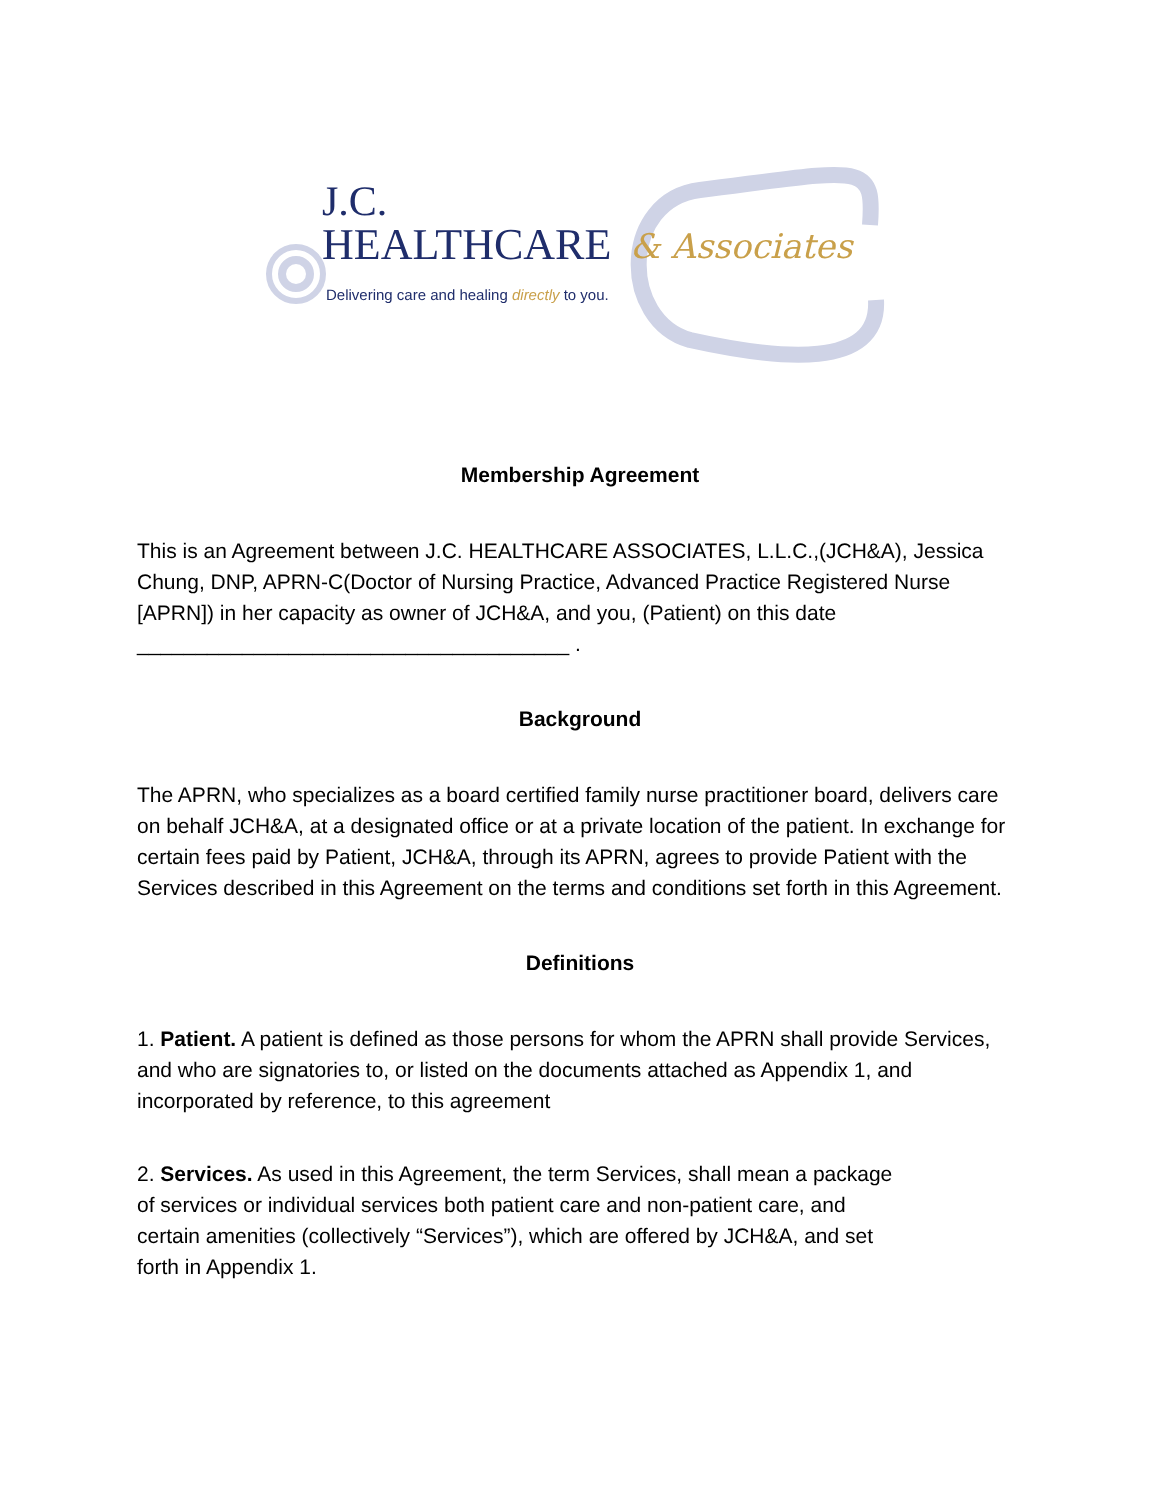J.C.
HEALTHCARE
& Associates
Delivering care and healing directly to you.
Membership Agreement
This is an Agreement between J.C. HEALTHCARE ASSOCIATES, L.L.C.,(JCH&A), Jessica Chung, DNP, APRN-C(Doctor of Nursing Practice, Advanced Practice Registered Nurse [APRN]) in her capacity as owner of JCH&A, and you, (Patient) on this date _____________________________________ .
Background
The APRN, who specializes as a board certified family nurse practitioner board, delivers care on behalf JCH&A, at a designated office or at a private location of the patient. In exchange for certain fees paid by Patient, JCH&A, through its APRN, agrees to provide Patient with the Services described in this Agreement on the terms and conditions set forth in this Agreement.
Definitions
1. Patient. A patient is defined as those persons for whom the APRN shall provide Services, and who are signatories to, or listed on the documents attached as Appendix 1, and incorporated by reference, to this agreement
2. Services. As used in this Agreement, the term Services, shall mean a package of services or individual services both patient care and non-patient care, and certain amenities (collectively “Services”), which are offered by JCH&A, and set forth in Appendix 1.